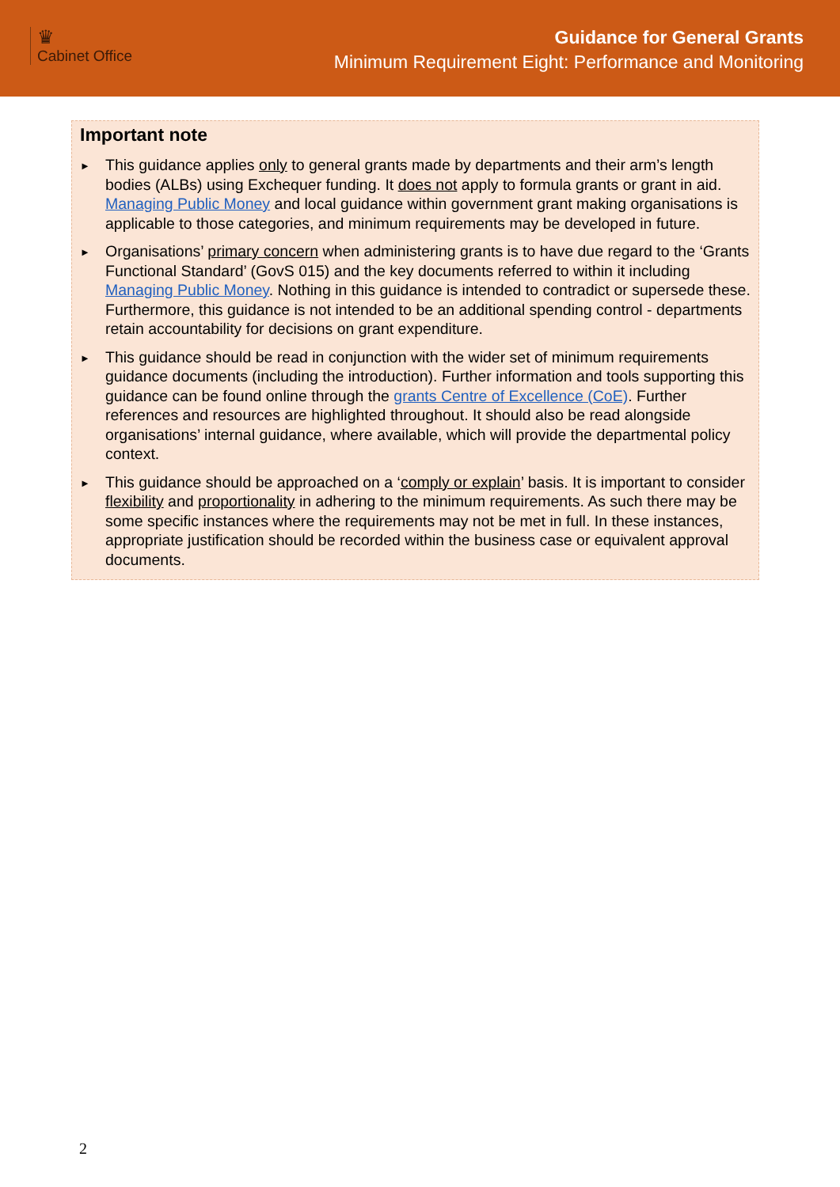♛
Cabinet Office
Guidance for General Grants
Minimum Requirement Eight: Performance and Monitoring
Important note
► This guidance applies only to general grants made by departments and their arm’s length bodies (ALBs) using Exchequer funding. It does not apply to formula grants or grant in aid. Managing Public Money and local guidance within government grant making organisations is applicable to those categories, and minimum requirements may be developed in future.
► Organisations’ primary concern when administering grants is to have due regard to the ‘Grants Functional Standard’ (GovS 015) and the key documents referred to within it including Managing Public Money. Nothing in this guidance is intended to contradict or supersede these. Furthermore, this guidance is not intended to be an additional spending control - departments retain accountability for decisions on grant expenditure.
► This guidance should be read in conjunction with the wider set of minimum requirements guidance documents (including the introduction). Further information and tools supporting this guidance can be found online through the grants Centre of Excellence (CoE). Further references and resources are highlighted throughout. It should also be read alongside organisations’ internal guidance, where available, which will provide the departmental policy context.
► This guidance should be approached on a ‘comply or explain’ basis. It is important to consider flexibility and proportionality in adhering to the minimum requirements. As such there may be some specific instances where the requirements may not be met in full. In these instances, appropriate justification should be recorded within the business case or equivalent approval documents.
2